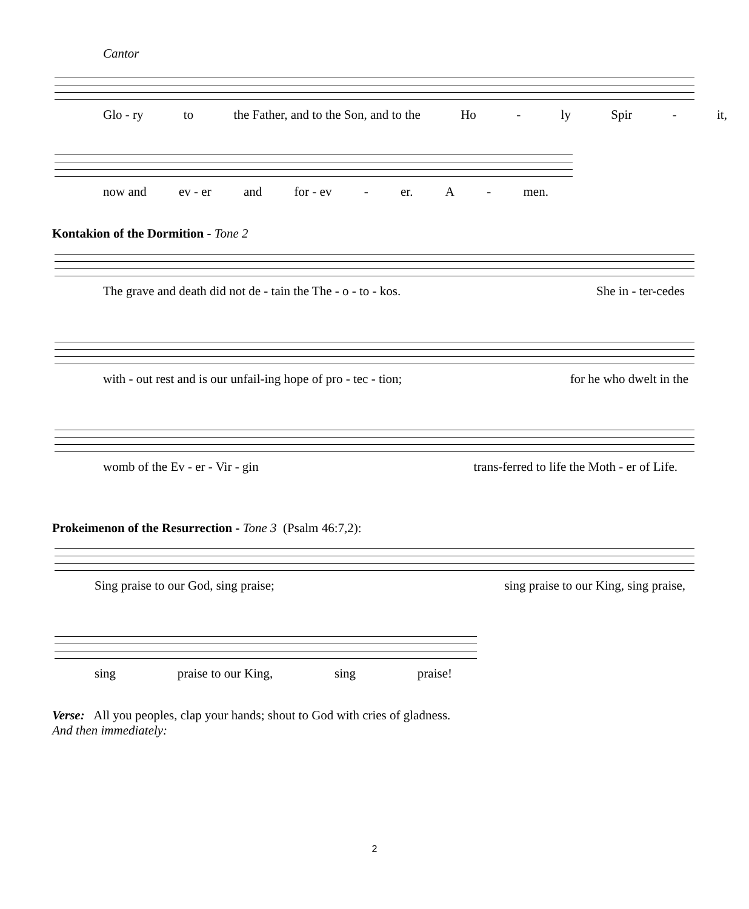Cantor
Glo - ry to the Father, and to the Son, and to the Ho - ly Spir - it,
now and ev - er and for - ev - er. A - men.
Kontakion of the Dormition - Tone 2
The grave and death did not de - tain the The - o - to - kos. She in - ter-cedes
with - out rest and is our unfail-ing hope of pro - tec - tion; for he who dwelt in the
womb of the Ev - er - Vir - gin trans-ferred to life the Moth - er of Life.
Prokeimenon of the Resurrection - Tone 3 (Psalm 46:7,2):
Sing praise to our God, sing praise; sing praise to our King, sing praise,
sing praise to our King, sing praise!
Verse: All you peoples, clap your hands; shout to God with cries of gladness.
And then immediately:
2